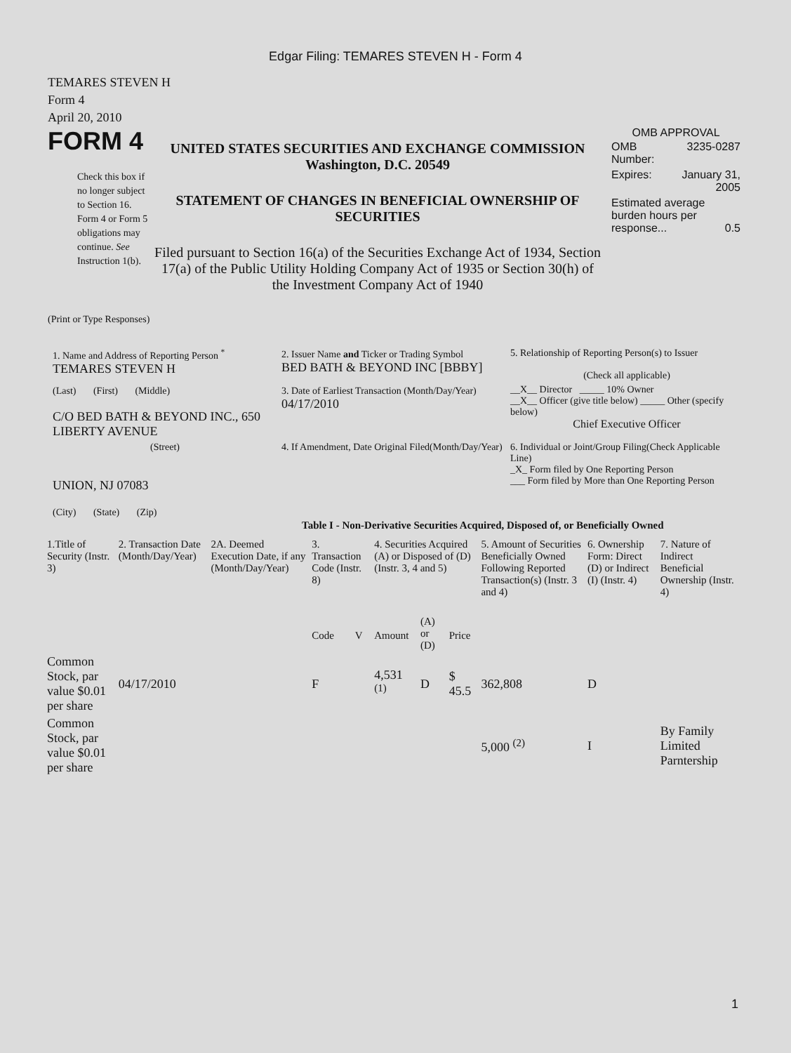Edgar Filing: TEMARES STEVEN H - Form 4
TEMARES STEVEN H
Form 4
April 20, 2010
FORM 4
Check this box if no longer subject to Section 16. Form 4 or Form 5 obligations may continue. See Instruction 1(b).
UNITED STATES SECURITIES AND EXCHANGE COMMISSION
Washington, D.C. 20549
STATEMENT OF CHANGES IN BENEFICIAL OWNERSHIP OF SECURITIES
Filed pursuant to Section 16(a) of the Securities Exchange Act of 1934, Section 17(a) of the Public Utility Holding Company Act of 1935 or Section 30(h) of the Investment Company Act of 1940
OMB APPROVAL
| OMB Number: | 3235-0287 |
| Expires: | January 31, 2005 |
| Estimated average burden hours per response... 0.5 | |
(Print or Type Responses)
| 1. Name and Address of Reporting Person <sup>*</sup> TEMARES STEVEN H | 2. Issuer Name and Ticker or Trading Symbol BED BATH & BEYOND INC [BBBY] | 5. Relationship of Reporting Person(s) to Issuer (Check all applicable) |
| (Last) (First) (Middle) C/O BED BATH & BEYOND INC., 650 LIBERTY AVENUE | 3. Date of Earliest Transaction (Month/Day/Year) 04/17/2010 | __X__ Director _____ 10% Owner __X__ Officer (give title below) _____ Other (specify below) Chief Executive Officer |
| (Street) UNION, NJ 07083 (City) (State) (Zip) | 4. If Amendment, Date Original Filed(Month/Day/Year) | 6. Individual or Joint/Group Filing(Check Applicable Line) _X_ Form filed by One Reporting Person ___ Form filed by More than One Reporting Person |
Table I - Non-Derivative Securities Acquired, Disposed of, or Beneficially Owned
| 1.Title of Security (Instr. 3) | 2. Transaction Date (Month/Day/Year) | 2A. Deemed Execution Date, if any (Month/Day/Year) | 3. Transaction Code (Instr. 8) | | 4. Securities Acquired (A) or Disposed of (D) (Instr. 3, 4 and 5) | | | 5. Amount of Securities Beneficially Owned Following Reported Transaction(s) (Instr. 3 and 4) | 6. Ownership Form: Direct (D) or Indirect (I) (Instr. 4) | 7. Nature of Indirect Beneficial Ownership (Instr. 4) |
| --- | --- | --- | --- | --- | --- | --- | --- | --- | --- | --- |
| | | | Code | V | Amount | (A) or (D) | Price | | | |
| Common Stock, par value $0.01 per share | 04/17/2010 | | F | | 4,531 <sup>(1)</sup> | D | $ 45.5 | 362,808 | D | |
| Common Stock, par value $0.01 per share | | | | | | | | 5,000 <sup>(2)</sup> | I | By Family Limited Parntership |
1